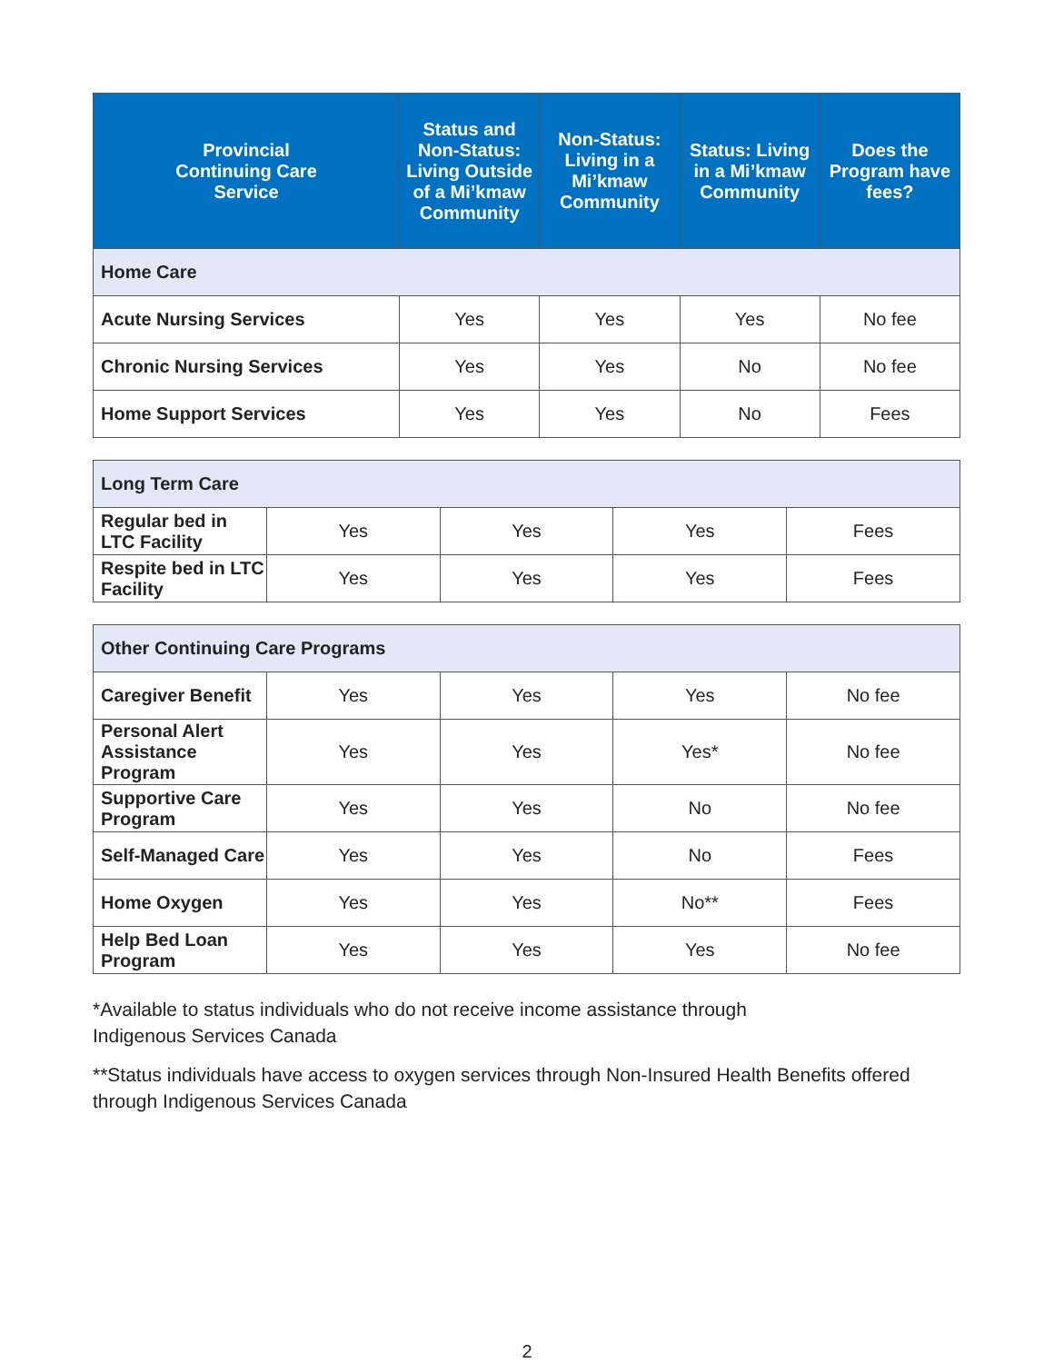| Provincial Continuing Care Service | Status and Non-Status: Living Outside of a Mi’kmaw Community | Non-Status: Living in a Mi’kmaw Community | Status: Living in a Mi’kmaw Community | Does the Program have fees? |
| --- | --- | --- | --- | --- |
| Home Care | | | | |
| Acute Nursing Services | Yes | Yes | Yes | No fee |
| Chronic Nursing Services | Yes | Yes | No | No fee |
| Home Support Services | Yes | Yes | No | Fees |
| Long Term Care | | | | |
| Regular bed in LTC Facility | Yes | Yes | Yes | Fees |
| Respite bed in LTC Facility | Yes | Yes | Yes | Fees |
| Other Continuing Care Programs | | | | |
| Caregiver Benefit | Yes | Yes | Yes | No fee |
| Personal Alert Assistance Program | Yes | Yes | Yes* | No fee |
| Supportive Care Program | Yes | Yes | No | No fee |
| Self-Managed Care | Yes | Yes | No | Fees |
| Home Oxygen | Yes | Yes | No** | Fees |
| Help Bed Loan Program | Yes | Yes | Yes | No fee |
*Available to status individuals who do not receive income assistance through
Indigenous Services Canada
**Status individuals have access to oxygen services through Non-Insured Health Benefits offered through Indigenous Services Canada
2